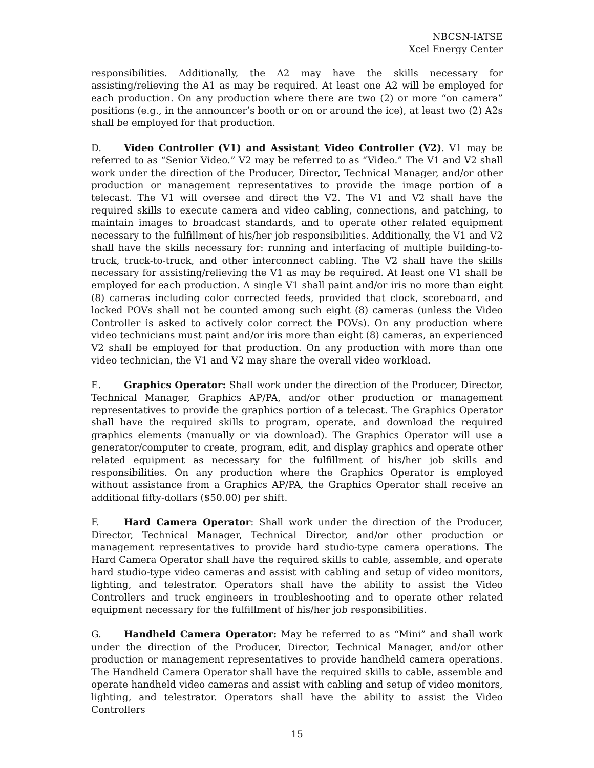NBCSN-IATSE
Xcel Energy Center
responsibilities. Additionally, the A2 may have the skills necessary for assisting/relieving the A1 as may be required. At least one A2 will be employed for each production. On any production where there are two (2) or more “on camera” positions (e.g., in the announcer’s booth or on or around the ice), at least two (2) A2s shall be employed for that production.
D. Video Controller (V1) and Assistant Video Controller (V2). V1 may be referred to as “Senior Video.” V2 may be referred to as “Video.” The V1 and V2 shall work under the direction of the Producer, Director, Technical Manager, and/or other production or management representatives to provide the image portion of a telecast. The V1 will oversee and direct the V2. The V1 and V2 shall have the required skills to execute camera and video cabling, connections, and patching, to maintain images to broadcast standards, and to operate other related equipment necessary to the fulfillment of his/her job responsibilities. Additionally, the V1 and V2 shall have the skills necessary for: running and interfacing of multiple building-to-truck, truck-to-truck, and other interconnect cabling. The V2 shall have the skills necessary for assisting/relieving the V1 as may be required. At least one V1 shall be employed for each production. A single V1 shall paint and/or iris no more than eight (8) cameras including color corrected feeds, provided that clock, scoreboard, and locked POVs shall not be counted among such eight (8) cameras (unless the Video Controller is asked to actively color correct the POVs). On any production where video technicians must paint and/or iris more than eight (8) cameras, an experienced V2 shall be employed for that production. On any production with more than one video technician, the V1 and V2 may share the overall video workload.
E. Graphics Operator: Shall work under the direction of the Producer, Director, Technical Manager, Graphics AP/PA, and/or other production or management representatives to provide the graphics portion of a telecast. The Graphics Operator shall have the required skills to program, operate, and download the required graphics elements (manually or via download). The Graphics Operator will use a generator/computer to create, program, edit, and display graphics and operate other related equipment as necessary for the fulfillment of his/her job skills and responsibilities. On any production where the Graphics Operator is employed without assistance from a Graphics AP/PA, the Graphics Operator shall receive an additional fifty-dollars ($50.00) per shift.
F. Hard Camera Operator: Shall work under the direction of the Producer, Director, Technical Manager, Technical Director, and/or other production or management representatives to provide hard studio-type camera operations. The Hard Camera Operator shall have the required skills to cable, assemble, and operate hard studio-type video cameras and assist with cabling and setup of video monitors, lighting, and telestrator. Operators shall have the ability to assist the Video Controllers and truck engineers in troubleshooting and to operate other related equipment necessary for the fulfillment of his/her job responsibilities.
G. Handheld Camera Operator: May be referred to as “Mini” and shall work under the direction of the Producer, Director, Technical Manager, and/or other production or management representatives to provide handheld camera operations. The Handheld Camera Operator shall have the required skills to cable, assemble and operate handheld video cameras and assist with cabling and setup of video monitors, lighting, and telestrator. Operators shall have the ability to assist the Video Controllers
15